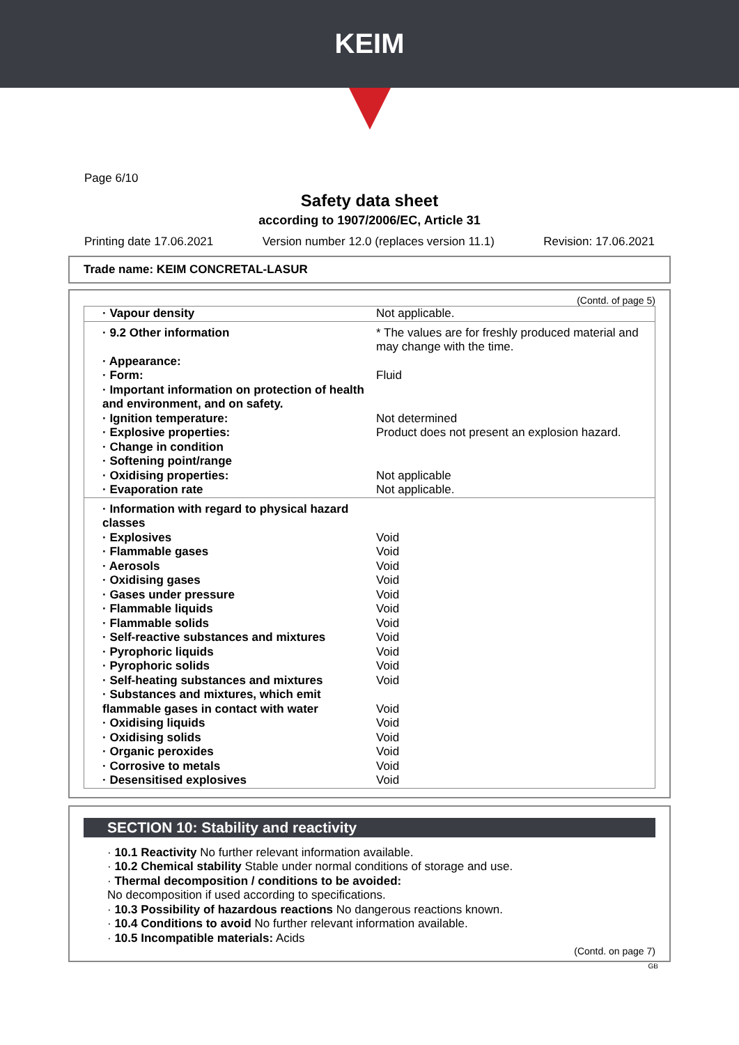KEIM
Page 6/10
Safety data sheet
according to 1907/2006/EC, Article 31
Printing date 17.06.2021 Version number 12.0 (replaces version 11.1) Revision: 17.06.2021
Trade name: KEIM CONCRETAL-LASUR
(Contd. of page 5)
| · Vapour density | Not applicable. |
| · 9.2 Other information | * The values are for freshly produced material and may change with the time. |
| · Appearance: | |
| · Form: | Fluid |
| · Important information on protection of health and environment, and on safety. | |
| · Ignition temperature: | Not determined |
| · Explosive properties: | Product does not present an explosion hazard. |
| · Change in condition | |
| · Softening point/range | |
| · Oxidising properties: | Not applicable |
| · Evaporation rate | Not applicable. |
| · Information with regard to physical hazard classes | |
| · Explosives | Void |
| · Flammable gases | Void |
| · Aerosols | Void |
| · Oxidising gases | Void |
| · Gases under pressure | Void |
| · Flammable liquids | Void |
| · Flammable solids | Void |
| · Self-reactive substances and mixtures | Void |
| · Pyrophoric liquids | Void |
| · Pyrophoric solids | Void |
| · Self-heating substances and mixtures | Void |
| · Substances and mixtures, which emit flammable gases in contact with water | Void |
| · Oxidising liquids | Void |
| · Oxidising solids | Void |
| · Organic peroxides | Void |
| · Corrosive to metals | Void |
| · Desensitised explosives | Void |
SECTION 10: Stability and reactivity
· 10.1 Reactivity No further relevant information available.
· 10.2 Chemical stability Stable under normal conditions of storage and use.
· Thermal decomposition / conditions to be avoided:
No decomposition if used according to specifications.
· 10.3 Possibility of hazardous reactions No dangerous reactions known.
· 10.4 Conditions to avoid No further relevant information available.
· 10.5 Incompatible materials: Acids
(Contd. on page 7)
GB